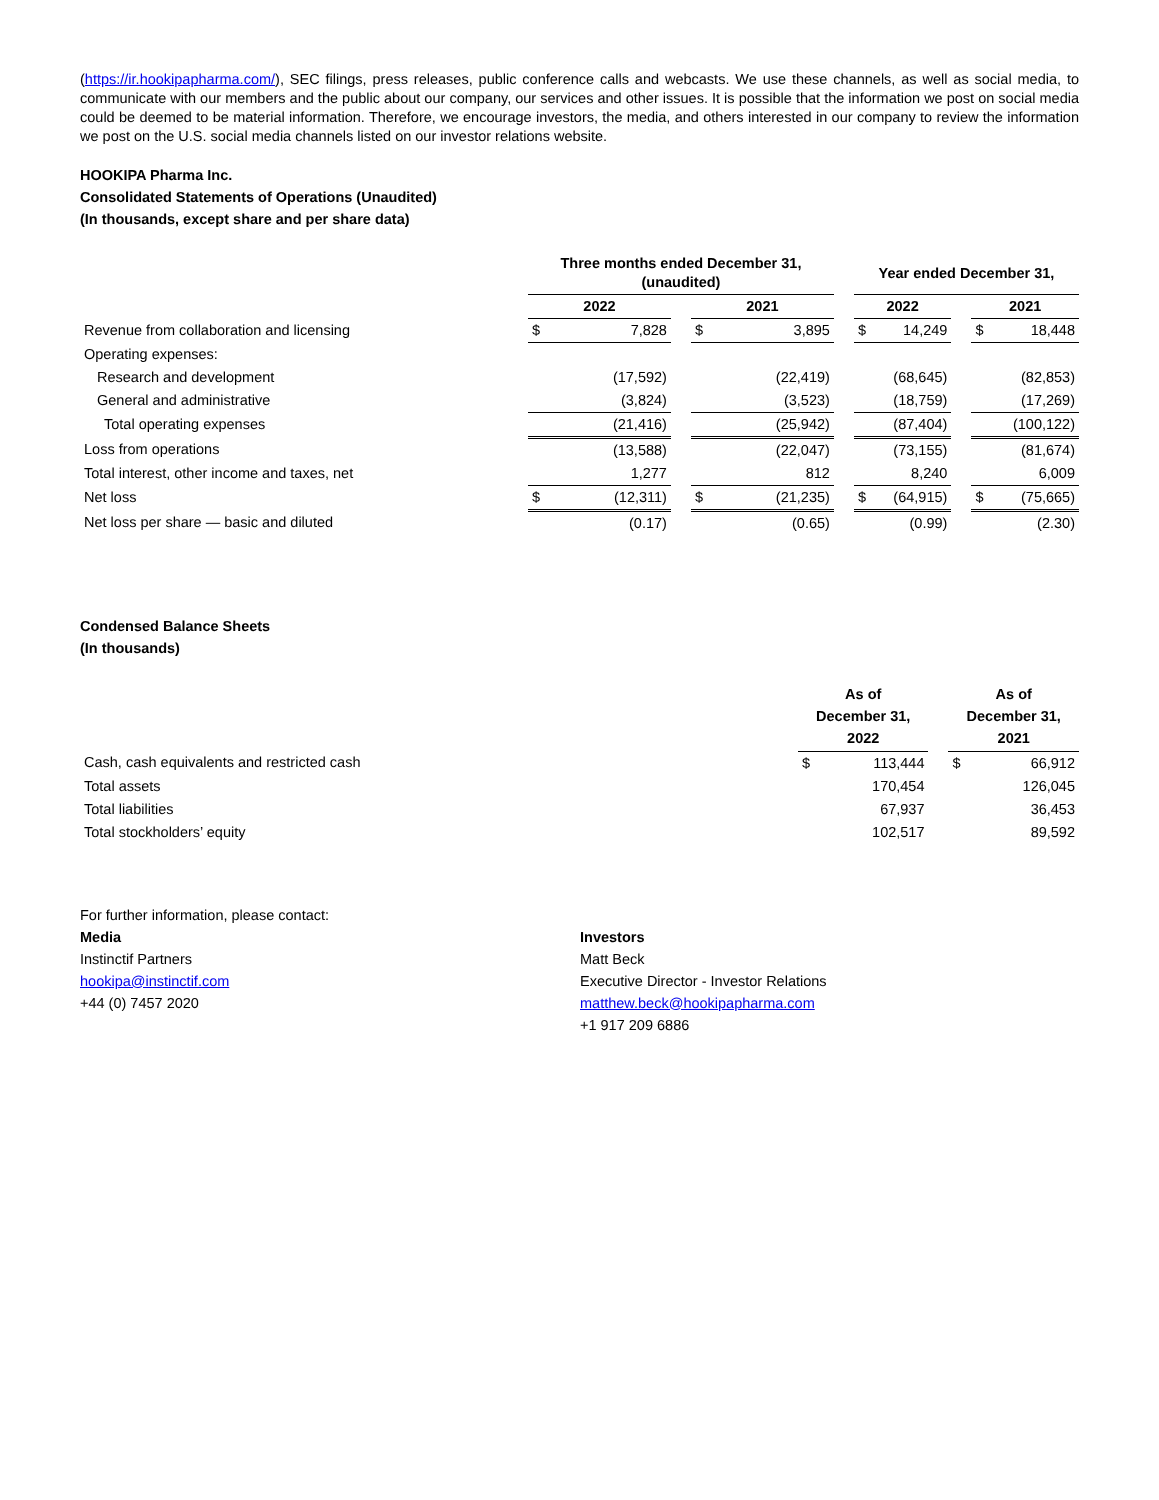(https://ir.hookipapharma.com/), SEC filings, press releases, public conference calls and webcasts. We use these channels, as well as social media, to communicate with our members and the public about our company, our services and other issues. It is possible that the information we post on social media could be deemed to be material information. Therefore, we encourage investors, the media, and others interested in our company to review the information we post on the U.S. social media channels listed on our investor relations website.
HOOKIPA Pharma Inc.
Consolidated Statements of Operations (Unaudited)
(In thousands, except share and per share data)
| | Three months ended December 31, (unaudited) | | | | | | Year ended December 31, | | | | |
| | 2022 | | | 2021 | | | 2022 | | | 2021 | |
| Revenue from collaboration and licensing | $ | 7,828 | | $ | 3,895 | | $ | 14,249 | | $ | 18,448 |
| Operating expenses: | | | | | | | | | | | |
| Research and development | | (17,592) | | | (22,419) | | | (68,645) | | | (82,853) |
| General and administrative | | (3,824) | | | (3,523) | | | (18,759) | | | (17,269) |
| Total operating expenses | | (21,416) | | | (25,942) | | | (87,404) | | | (100,122) |
| Loss from operations | | (13,588) | | | (22,047) | | | (73,155) | | | (81,674) |
| Total interest, other income and taxes, net | | 1,277 | | | 812 | | | 8,240 | | | 6,009 |
| Net loss | $ | (12,311) | | $ | (21,235) | | $ | (64,915) | | $ | (75,665) |
| Net loss per share — basic and diluted | | (0.17) | | | (0.65) | | | (0.99) | | | (2.30) |
Condensed Balance Sheets
(In thousands)
| | As of December 31, 2022 | | | As of December 31, 2021 | |
| Cash, cash equivalents and restricted cash | $ | 113,444 | | $ | 66,912 |
| Total assets | | 170,454 | | | 126,045 |
| Total liabilities | | 67,937 | | | 36,453 |
| Total stockholders’ equity | | 102,517 | | | 89,592 |
For further information, please contact:
Media
Instinctif Partners
hookipa@instinctif.com
+44 (0) 7457 2020
Investors
Matt Beck
Executive Director - Investor Relations
matthew.beck@hookipapharma.com
+1 917 209 6886